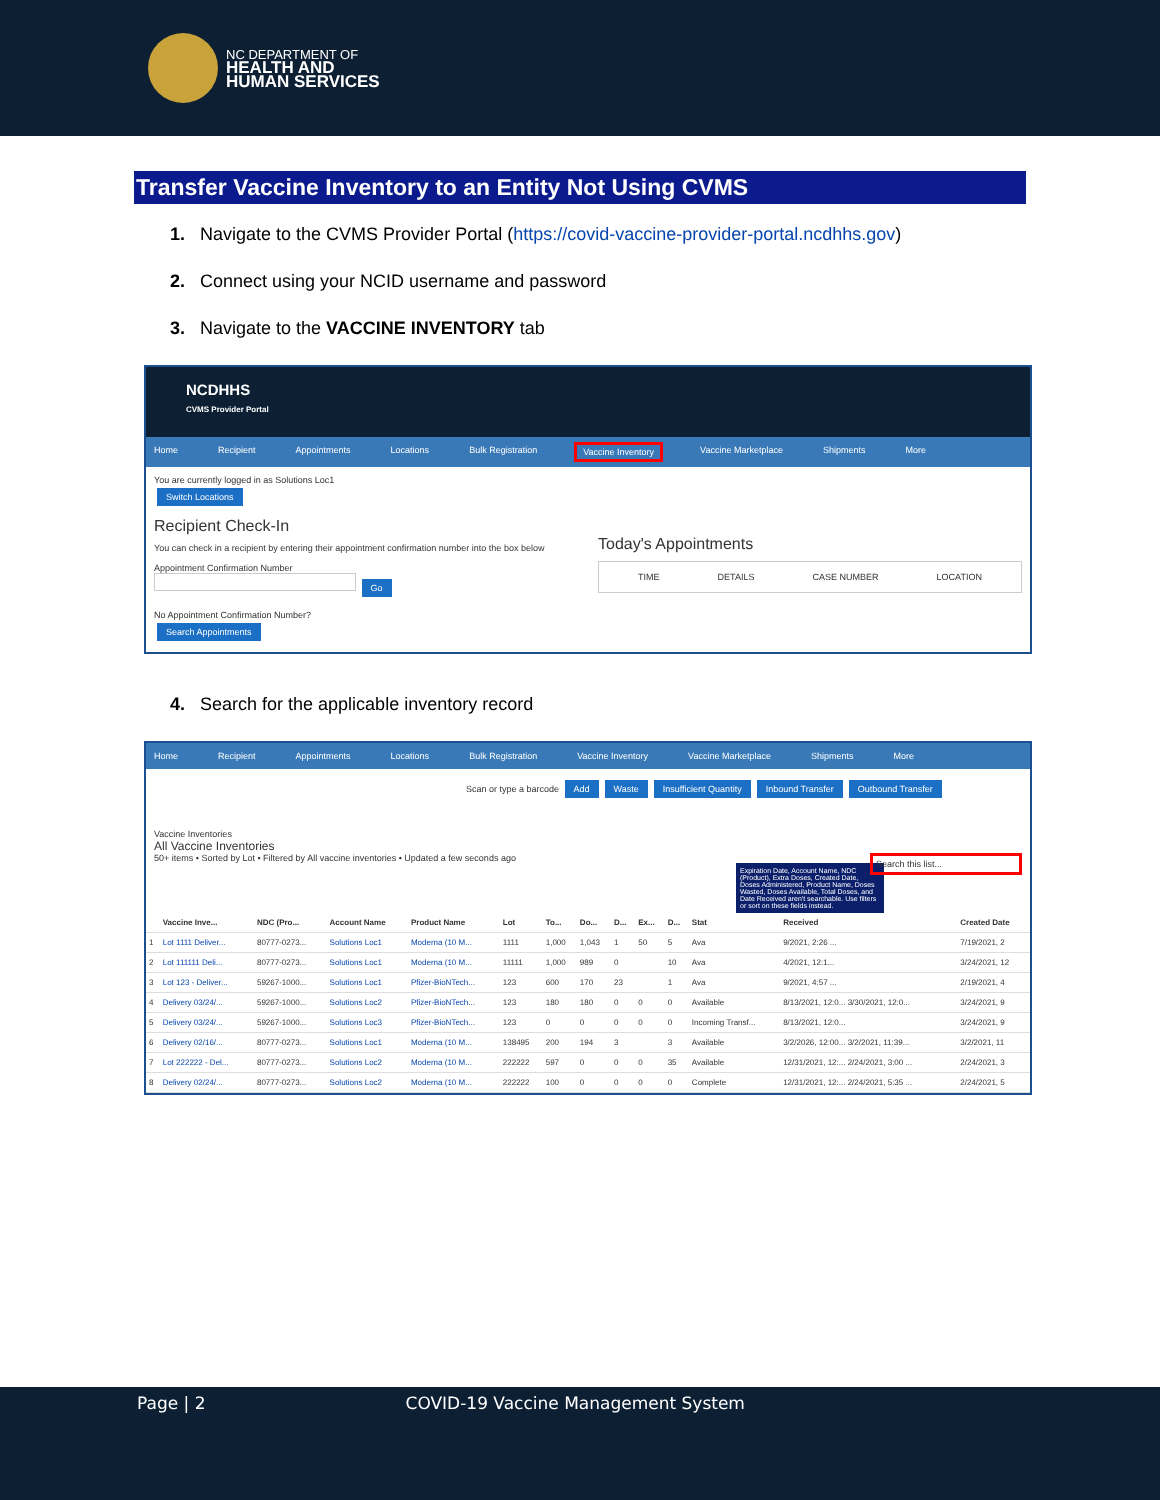NC DEPARTMENT OF
HEALTH AND
HUMAN SERVICES
Transfer Vaccine Inventory to an Entity Not Using CVMS
1. Navigate to the CVMS Provider Portal (https://covid-vaccine-provider-portal.ncdhhs.gov)
2. Connect using your NCID username and password
3. Navigate to the VACCINE INVENTORY tab
NCDHHS
CVMS Provider Portal
Home Recipient Appointments Locations Bulk Registration Vaccine Inventory Vaccine Marketplace Shipments More
You are currently logged in as Solutions Loc1
Switch Locations
Recipient Check-In
You can check in a recipient by entering their appointment confirmation number into the box below
Appointment Confirmation Number
Go
No Appointment Confirmation Number?
Search Appointments
Today's Appointments
TIME DETAILS CASE NUMBER LOCATION
4. Search for the applicable inventory record
Home Recipient Appointments Locations Bulk Registration Vaccine Inventory Vaccine Marketplace Shipments More
Scan or type a barcode Add Waste Insufficient Quantity Inbound Transfer Outbound Transfer
Vaccine Inventories
All Vaccine Inventories
50+ items • Sorted by Lot • Filtered by All vaccine inventories • Updated a few seconds ago Search this list...
Expiration Date, Account Name, NDC (Product), Extra Doses, Created Date, Doses Administered, Product Name, Doses Wasted, Doses Available, Total Doses, and Date Received aren't searchable. Use filters or sort on these fields instead.
| | Vaccine Inve... | NDC (Pro... | Account Name | Product Name | Lot | To... | Do... | D... | Ex... | D... | Stat | Received | Created Date |
| --- | --- | --- | --- | --- | --- | --- | --- | --- | --- | --- | --- | --- | --- |
| 1 | Lot 1111 Deliver... | 80777-0273... | Solutions Loc1 | Moderna (10 M... | 1111 | 1,000 | 1,043 | 1 | 50 | 5 | Ava | 9/2021, 2:26 ... | 7/19/2021, 2 |
| 2 | Lot 111111 Deli... | 80777-0273... | Solutions Loc1 | Moderna (10 M... | 11111 | 1,000 | 989 | 0 | | 10 | Ava | 4/2021, 12:1... | 3/24/2021, 12 |
| 3 | Lot 123 - Deliver... | 59267-1000... | Solutions Loc1 | Pfizer-BioNTech... | 123 | 600 | 170 | 23 | | 1 | Ava | 9/2021, 4:57 ... | 2/19/2021, 4 |
| 4 | Delivery 03/24/... | 59267-1000... | Solutions Loc2 | Pfizer-BioNTech... | 123 | 180 | 180 | 0 | 0 | 0 | Available | 8/13/2021, 12:0... 3/30/2021, 12:0... | 3/24/2021, 9 |
| 5 | Delivery 03/24/... | 59267-1000... | Solutions Loc3 | Pfizer-BioNTech... | 123 | 0 | 0 | 0 | 0 | 0 | Incoming Transf... | 8/13/2021, 12:0... | 3/24/2021, 9 |
| 6 | Delivery 02/16/... | 80777-0273... | Solutions Loc1 | Moderna (10 M... | 138495 | 200 | 194 | 3 | | 3 | Available | 3/2/2026, 12:00... 3/2/2021, 11:39... | 3/2/2021, 11 |
| 7 | Lot 222222 - Del... | 80777-0273... | Solutions Loc2 | Moderna (10 M... | 222222 | 597 | 0 | 0 | 0 | 35 | Available | 12/31/2021, 12:... 2/24/2021, 3:00 ... | 2/24/2021, 3 |
| 8 | Delivery 02/24/... | 80777-0273... | Solutions Loc2 | Moderna (10 M... | 222222 | 100 | 0 | 0 | 0 | 0 | Complete | 12/31/2021, 12:... 2/24/2021, 5:35 ... | 2/24/2021, 5 |
Page | 2 COVID-19 Vaccine Management System